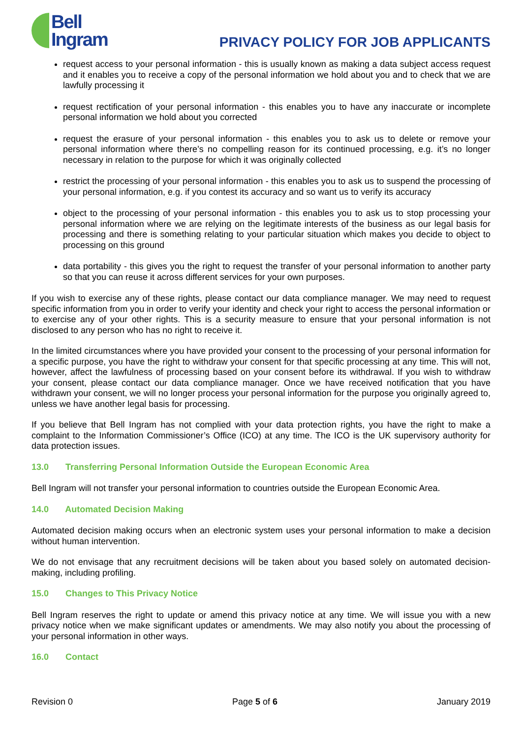Bell
Ingram
PRIVACY POLICY FOR JOB APPLICANTS
request access to your personal information - this is usually known as making a data subject access request and it enables you to receive a copy of the personal information we hold about you and to check that we are lawfully processing it
request rectification of your personal information - this enables you to have any inaccurate or incomplete personal information we hold about you corrected
request the erasure of your personal information - this enables you to ask us to delete or remove your personal information where there’s no compelling reason for its continued processing, e.g. it’s no longer necessary in relation to the purpose for which it was originally collected
restrict the processing of your personal information - this enables you to ask us to suspend the processing of your personal information, e.g. if you contest its accuracy and so want us to verify its accuracy
object to the processing of your personal information - this enables you to ask us to stop processing your personal information where we are relying on the legitimate interests of the business as our legal basis for processing and there is something relating to your particular situation which makes you decide to object to processing on this ground
data portability - this gives you the right to request the transfer of your personal information to another party so that you can reuse it across different services for your own purposes.
If you wish to exercise any of these rights, please contact our data compliance manager. We may need to request specific information from you in order to verify your identity and check your right to access the personal information or to exercise any of your other rights. This is a security measure to ensure that your personal information is not disclosed to any person who has no right to receive it.
In the limited circumstances where you have provided your consent to the processing of your personal information for a specific purpose, you have the right to withdraw your consent for that specific processing at any time. This will not, however, affect the lawfulness of processing based on your consent before its withdrawal. If you wish to withdraw your consent, please contact our data compliance manager. Once we have received notification that you have withdrawn your consent, we will no longer process your personal information for the purpose you originally agreed to, unless we have another legal basis for processing.
If you believe that Bell Ingram has not complied with your data protection rights, you have the right to make a complaint to the Information Commissioner’s Office (ICO) at any time. The ICO is the UK supervisory authority for data protection issues.
13.0 Transferring Personal Information Outside the European Economic Area
Bell Ingram will not transfer your personal information to countries outside the European Economic Area.
14.0 Automated Decision Making
Automated decision making occurs when an electronic system uses your personal information to make a decision without human intervention.
We do not envisage that any recruitment decisions will be taken about you based solely on automated decision-making, including profiling.
15.0 Changes to This Privacy Notice
Bell Ingram reserves the right to update or amend this privacy notice at any time. We will issue you with a new privacy notice when we make significant updates or amendments. We may also notify you about the processing of your personal information in other ways.
16.0 Contact
Revision 0 Page 5 of 6 January 2019